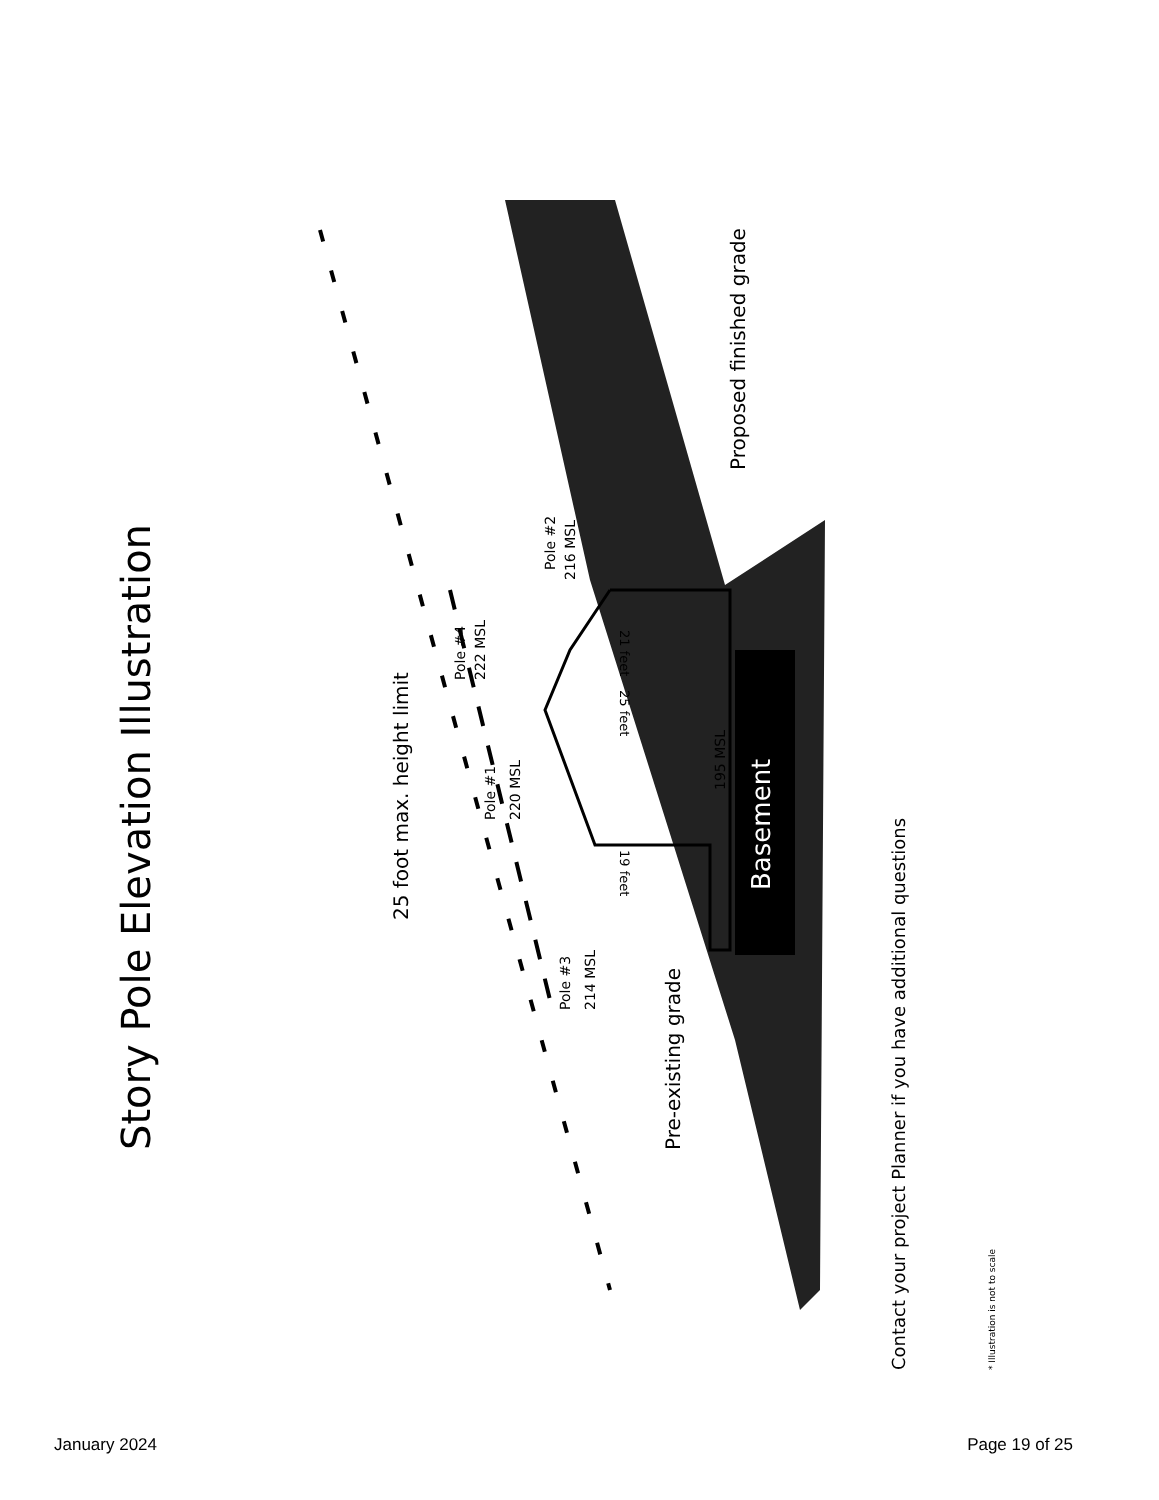Story Pole Elevation Illustration
Basement
25 foot max. height limit
Pole #4
222 MSL
Pole #2
216 MSL
Pole #1
220 MSL
Pole #3
214 MSL
21 feet
25 feet
19 feet
195 MSL
Pre-existing grade
Proposed finished grade
Contact your project Planner if you have additional questions
* Illustration is not to scale
January 2024 Page 19 of 25